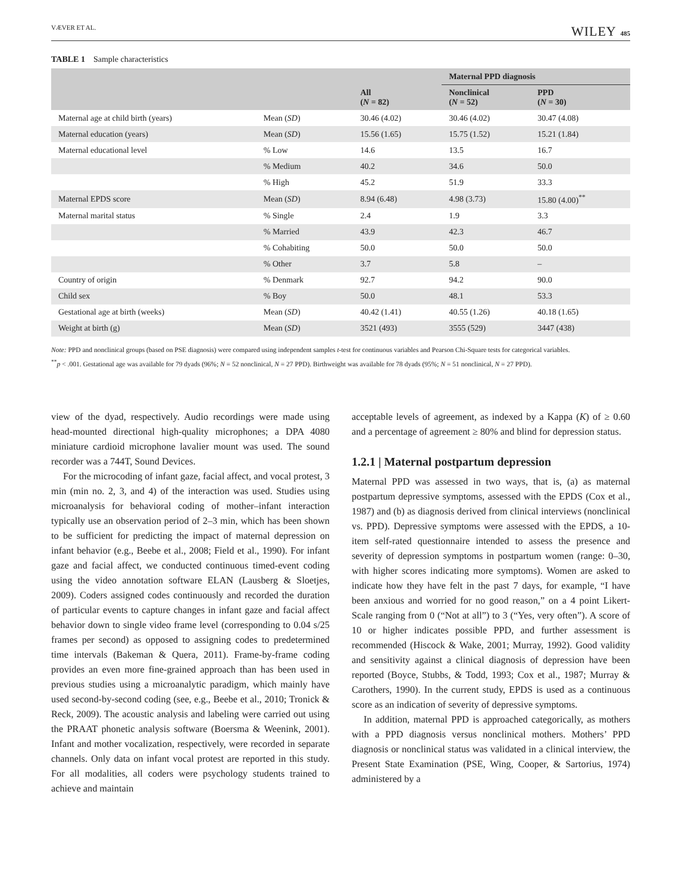VÆVER ET AL. WILEY 485
TABLE 1 Sample characteristics
| | | | Maternal PPD diagnosis | |
| --- | --- | --- | --- | --- |
| | | All ( N = 82) | Nonclinical ( N = 52) | PPD ( N = 30) |
| Maternal age at child birth (years) | Mean ( SD ) | 30.46 (4.02) | 30.46 (4.02) | 30.47 (4.08) |
| Maternal education (years) | Mean ( SD ) | 15.56 (1.65) | 15.75 (1.52) | 15.21 (1.84) |
| Maternal educational level | % Low | 14.6 | 13.5 | 16.7 |
| | % Medium | 40.2 | 34.6 | 50.0 |
| | % High | 45.2 | 51.9 | 33.3 |
| Maternal EPDS score | Mean ( SD ) | 8.94 (6.48) | 4.98 (3.73) | 15.80 (4.00)<sup>**</sup> |
| Maternal marital status | % Single | 2.4 | 1.9 | 3.3 |
| | % Married | 43.9 | 42.3 | 46.7 |
| | % Cohabiting | 50.0 | 50.0 | 50.0 |
| | % Other | 3.7 | 5.8 | – |
| Country of origin | % Denmark | 92.7 | 94.2 | 90.0 |
| Child sex | % Boy | 50.0 | 48.1 | 53.3 |
| Gestational age at birth (weeks) | Mean ( SD ) | 40.42 (1.41) | 40.55 (1.26) | 40.18 (1.65) |
| Weight at birth (g) | Mean ( SD ) | 3521 (493) | 3555 (529) | 3447 (438) |
Note: PPD and nonclinical groups (based on PSE diagnosis) were compared using independent samples t-test for continuous variables and Pearson Chi-Square tests for categorical variables.
<sup>**</sup> p < .001. Gestational age was available for 79 dyads (96%; N = 52 nonclinical, N = 27 PPD). Birthweight was available for 78 dyads (95%; N = 51 nonclinical, N = 27 PPD).
view of the dyad, respectively. Audio recordings were made using head-mounted directional high-quality microphones; a DPA 4080 miniature cardioid microphone lavalier mount was used. The sound recorder was a 744T, Sound Devices.
For the microcoding of infant gaze, facial affect, and vocal protest, 3 min (min no. 2, 3, and 4) of the interaction was used. Studies using microanalysis for behavioral coding of mother–infant interaction typically use an observation period of 2–3 min, which has been shown to be sufficient for predicting the impact of maternal depression on infant behavior (e.g., Beebe et al., 2008; Field et al., 1990). For infant gaze and facial affect, we conducted continuous timed-event coding using the video annotation software ELAN (Lausberg & Sloetjes, 2009). Coders assigned codes continuously and recorded the duration of particular events to capture changes in infant gaze and facial affect behavior down to single video frame level (corresponding to 0.04 s/25 frames per second) as opposed to assigning codes to predetermined time intervals (Bakeman & Quera, 2011). Frame-by-frame coding provides an even more fine-grained approach than has been used in previous studies using a microanalytic paradigm, which mainly have used second-by-second coding (see, e.g., Beebe et al., 2010; Tronick & Reck, 2009). The acoustic analysis and labeling were carried out using the PRAAT phonetic analysis software (Boersma & Weenink, 2001). Infant and mother vocalization, respectively, were recorded in separate channels. Only data on infant vocal protest are reported in this study. For all modalities, all coders were psychology students trained to achieve and maintain
acceptable levels of agreement, as indexed by a Kappa (K) of ≥ 0.60 and a percentage of agreement ≥ 80% and blind for depression status.
1.2.1 | Maternal postpartum depression
Maternal PPD was assessed in two ways, that is, (a) as maternal postpartum depressive symptoms, assessed with the EPDS (Cox et al., 1987) and (b) as diagnosis derived from clinical interviews (nonclinical vs. PPD). Depressive symptoms were assessed with the EPDS, a 10-item self-rated questionnaire intended to assess the presence and severity of depression symptoms in postpartum women (range: 0–30, with higher scores indicating more symptoms). Women are asked to indicate how they have felt in the past 7 days, for example, “I have been anxious and worried for no good reason,” on a 4 point Likert-Scale ranging from 0 (“Not at all”) to 3 (“Yes, very often”). A score of 10 or higher indicates possible PPD, and further assessment is recommended (Hiscock & Wake, 2001; Murray, 1992). Good validity and sensitivity against a clinical diagnosis of depression have been reported (Boyce, Stubbs, & Todd, 1993; Cox et al., 1987; Murray & Carothers, 1990). In the current study, EPDS is used as a continuous score as an indication of severity of depressive symptoms.
In addition, maternal PPD is approached categorically, as mothers with a PPD diagnosis versus nonclinical mothers. Mothers’ PPD diagnosis or nonclinical status was validated in a clinical interview, the Present State Examination (PSE, Wing, Cooper, & Sartorius, 1974) administered by a